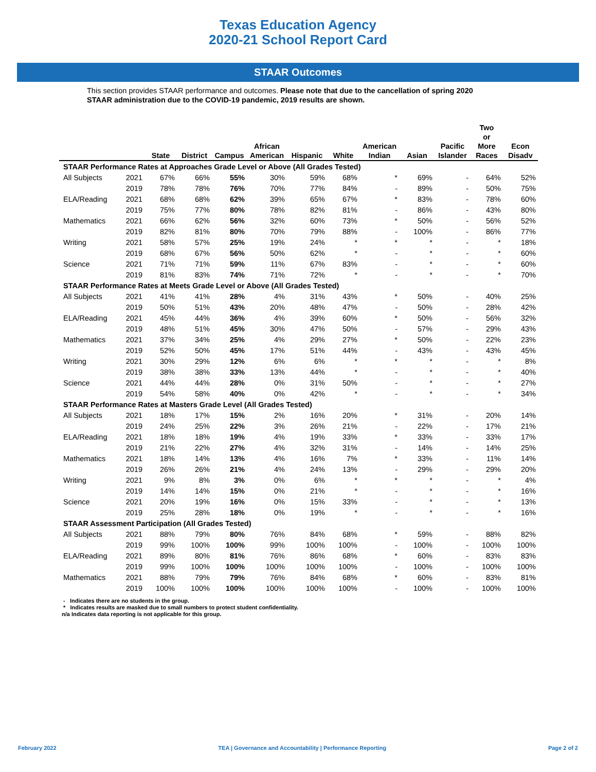Texas Education Agency
2020-21 School Report Card
STAAR Outcomes
This section provides STAAR performance and outcomes. Please note that due to the cancellation of spring 2020 STAAR administration due to the COVID-19 pandemic, 2019 results are shown.
| | | State | District | Campus | African American | Hispanic | White | American Indian | Asian | Pacific Islander | Two or More Races | Econ Disadv |
| --- | --- | --- | --- | --- | --- | --- | --- | --- | --- | --- | --- | --- |
| STAAR Performance Rates at Approaches Grade Level or Above (All Grades Tested) | | | | | | | | | | | | |
| All Subjects | 2021 | 67% | 66% | 55% | 30% | 59% | 68% | * | 69% | - | 64% | 52% |
| | 2019 | 78% | 78% | 76% | 70% | 77% | 84% | - | 89% | - | 50% | 75% |
| ELA/Reading | 2021 | 68% | 68% | 62% | 39% | 65% | 67% | * | 83% | - | 78% | 60% |
| | 2019 | 75% | 77% | 80% | 78% | 82% | 81% | - | 86% | - | 43% | 80% |
| Mathematics | 2021 | 66% | 62% | 56% | 32% | 60% | 73% | * | 50% | - | 56% | 52% |
| | 2019 | 82% | 81% | 80% | 70% | 79% | 88% | - | 100% | - | 86% | 77% |
| Writing | 2021 | 58% | 57% | 25% | 19% | 24% | * | * | * | - | * | 18% |
| | 2019 | 68% | 67% | 56% | 50% | 62% | * | - | * | - | * | 60% |
| Science | 2021 | 71% | 71% | 59% | 11% | 67% | 83% | - | * | - | * | 60% |
| | 2019 | 81% | 83% | 74% | 71% | 72% | * | - | * | - | * | 70% |
| STAAR Performance Rates at Meets Grade Level or Above (All Grades Tested) | | | | | | | | | | | | |
| All Subjects | 2021 | 41% | 41% | 28% | 4% | 31% | 43% | * | 50% | - | 40% | 25% |
| | 2019 | 50% | 51% | 43% | 20% | 48% | 47% | - | 50% | - | 28% | 42% |
| ELA/Reading | 2021 | 45% | 44% | 36% | 4% | 39% | 60% | * | 50% | - | 56% | 32% |
| | 2019 | 48% | 51% | 45% | 30% | 47% | 50% | - | 57% | - | 29% | 43% |
| Mathematics | 2021 | 37% | 34% | 25% | 4% | 29% | 27% | * | 50% | - | 22% | 23% |
| | 2019 | 52% | 50% | 45% | 17% | 51% | 44% | - | 43% | - | 43% | 45% |
| Writing | 2021 | 30% | 29% | 12% | 6% | 6% | * | * | * | - | * | 8% |
| | 2019 | 38% | 38% | 33% | 13% | 44% | * | - | * | - | * | 40% |
| Science | 2021 | 44% | 44% | 28% | 0% | 31% | 50% | - | * | - | * | 27% |
| | 2019 | 54% | 58% | 40% | 0% | 42% | * | - | * | - | * | 34% |
| STAAR Performance Rates at Masters Grade Level (All Grades Tested) | | | | | | | | | | | | |
| All Subjects | 2021 | 18% | 17% | 15% | 2% | 16% | 20% | * | 31% | - | 20% | 14% |
| | 2019 | 24% | 25% | 22% | 3% | 26% | 21% | - | 22% | - | 17% | 21% |
| ELA/Reading | 2021 | 18% | 18% | 19% | 4% | 19% | 33% | * | 33% | - | 33% | 17% |
| | 2019 | 21% | 22% | 27% | 4% | 32% | 31% | - | 14% | - | 14% | 25% |
| Mathematics | 2021 | 18% | 14% | 13% | 4% | 16% | 7% | * | 33% | - | 11% | 14% |
| | 2019 | 26% | 26% | 21% | 4% | 24% | 13% | - | 29% | - | 29% | 20% |
| Writing | 2021 | 9% | 8% | 3% | 0% | 6% | * | * | * | - | * | 4% |
| | 2019 | 14% | 14% | 15% | 0% | 21% | * | - | * | - | * | 16% |
| Science | 2021 | 20% | 19% | 16% | 0% | 15% | 33% | - | * | - | * | 13% |
| | 2019 | 25% | 28% | 18% | 0% | 19% | * | - | * | - | * | 16% |
| STAAR Assessment Participation (All Grades Tested) | | | | | | | | | | | | |
| All Subjects | 2021 | 88% | 79% | 80% | 76% | 84% | 68% | * | 59% | - | 88% | 82% |
| | 2019 | 99% | 100% | 100% | 99% | 100% | 100% | - | 100% | - | 100% | 100% |
| ELA/Reading | 2021 | 89% | 80% | 81% | 76% | 86% | 68% | * | 60% | - | 83% | 83% |
| | 2019 | 99% | 100% | 100% | 100% | 100% | 100% | - | 100% | - | 100% | 100% |
| Mathematics | 2021 | 88% | 79% | 79% | 76% | 84% | 68% | * | 60% | - | 83% | 81% |
| | 2019 | 100% | 100% | 100% | 100% | 100% | 100% | - | 100% | - | 100% | 100% |
- Indicates there are no students in the group.
* Indicates results are masked due to small numbers to protect student confidentiality.
n/a Indicates data reporting is not applicable for this group.
February 2022 TEA | Governance and Accountability | Performance Reporting Page 2 of 2